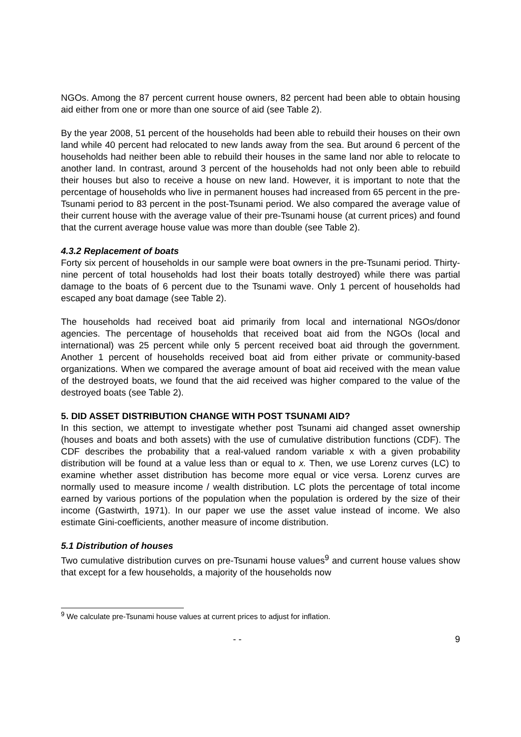NGOs. Among the 87 percent current house owners, 82 percent had been able to obtain housing aid either from one or more than one source of aid (see Table 2).
By the year 2008, 51 percent of the households had been able to rebuild their houses on their own land while 40 percent had relocated to new lands away from the sea. But around 6 percent of the households had neither been able to rebuild their houses in the same land nor able to relocate to another land. In contrast, around 3 percent of the households had not only been able to rebuild their houses but also to receive a house on new land. However, it is important to note that the percentage of households who live in permanent houses had increased from 65 percent in the pre-Tsunami period to 83 percent in the post-Tsunami period. We also compared the average value of their current house with the average value of their pre-Tsunami house (at current prices) and found that the current average house value was more than double (see Table 2).
4.3.2 Replacement of boats
Forty six percent of households in our sample were boat owners in the pre-Tsunami period. Thirty-nine percent of total households had lost their boats totally destroyed) while there was partial damage to the boats of 6 percent due to the Tsunami wave. Only 1 percent of households had escaped any boat damage (see Table 2).
The households had received boat aid primarily from local and international NGOs/donor agencies. The percentage of households that received boat aid from the NGOs (local and international) was 25 percent while only 5 percent received boat aid through the government. Another 1 percent of households received boat aid from either private or community-based organizations. When we compared the average amount of boat aid received with the mean value of the destroyed boats, we found that the aid received was higher compared to the value of the destroyed boats (see Table 2).
5. DID ASSET DISTRIBUTION CHANGE WITH POST TSUNAMI AID?
In this section, we attempt to investigate whether post Tsunami aid changed asset ownership (houses and boats and both assets) with the use of cumulative distribution functions (CDF). The CDF describes the probability that a real-valued random variable x with a given probability distribution will be found at a value less than or equal to x. Then, we use Lorenz curves (LC) to examine whether asset distribution has become more equal or vice versa. Lorenz curves are normally used to measure income / wealth distribution. LC plots the percentage of total income earned by various portions of the population when the population is ordered by the size of their income (Gastwirth, 1971). In our paper we use the asset value instead of income. We also estimate Gini-coefficients, another measure of income distribution.
5.1 Distribution of houses
Two cumulative distribution curves on pre-Tsunami house values<sup>9</sup> and current house values show that except for a few households, a majority of the households now
<sup>9</sup> We calculate pre-Tsunami house values at current prices to adjust for inflation.
- - 9